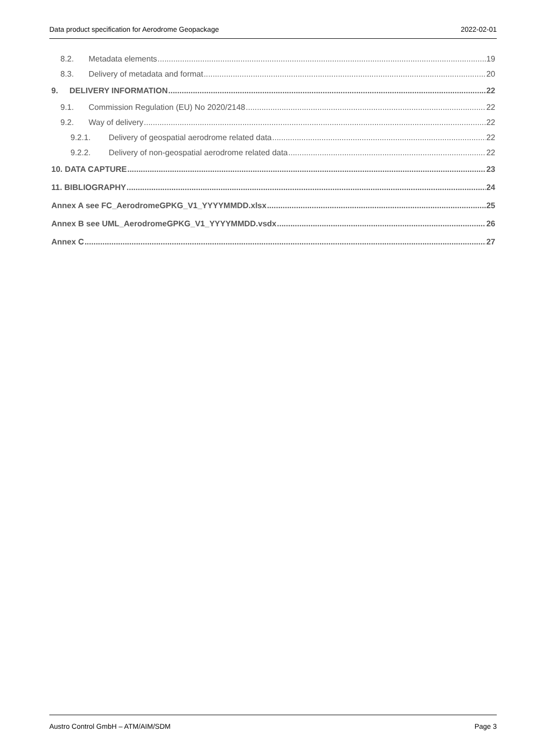Data product specification for Aerodrome Geopackage 2022-02-01
8.2. Metadata elements 19
8.3. Delivery of metadata and format 20
9. DELIVERY INFORMATION 22
9.1. Commission Regulation (EU) No 2020/2148 22
9.2. Way of delivery 22
9.2.1. Delivery of geospatial aerodrome related data 22
9.2.2. Delivery of non-geospatial aerodrome related data 22
10. DATA CAPTURE 23
11. BIBLIOGRAPHY 24
Annex A see FC_AerodromeGPKG_V1_YYYYMMDD.xlsx 25
Annex B see UML_AerodromeGPKG_V1_YYYYMMDD.vsdx 26
Annex C 27
Austro Control GmbH – ATM/AIM/SDM Page 3